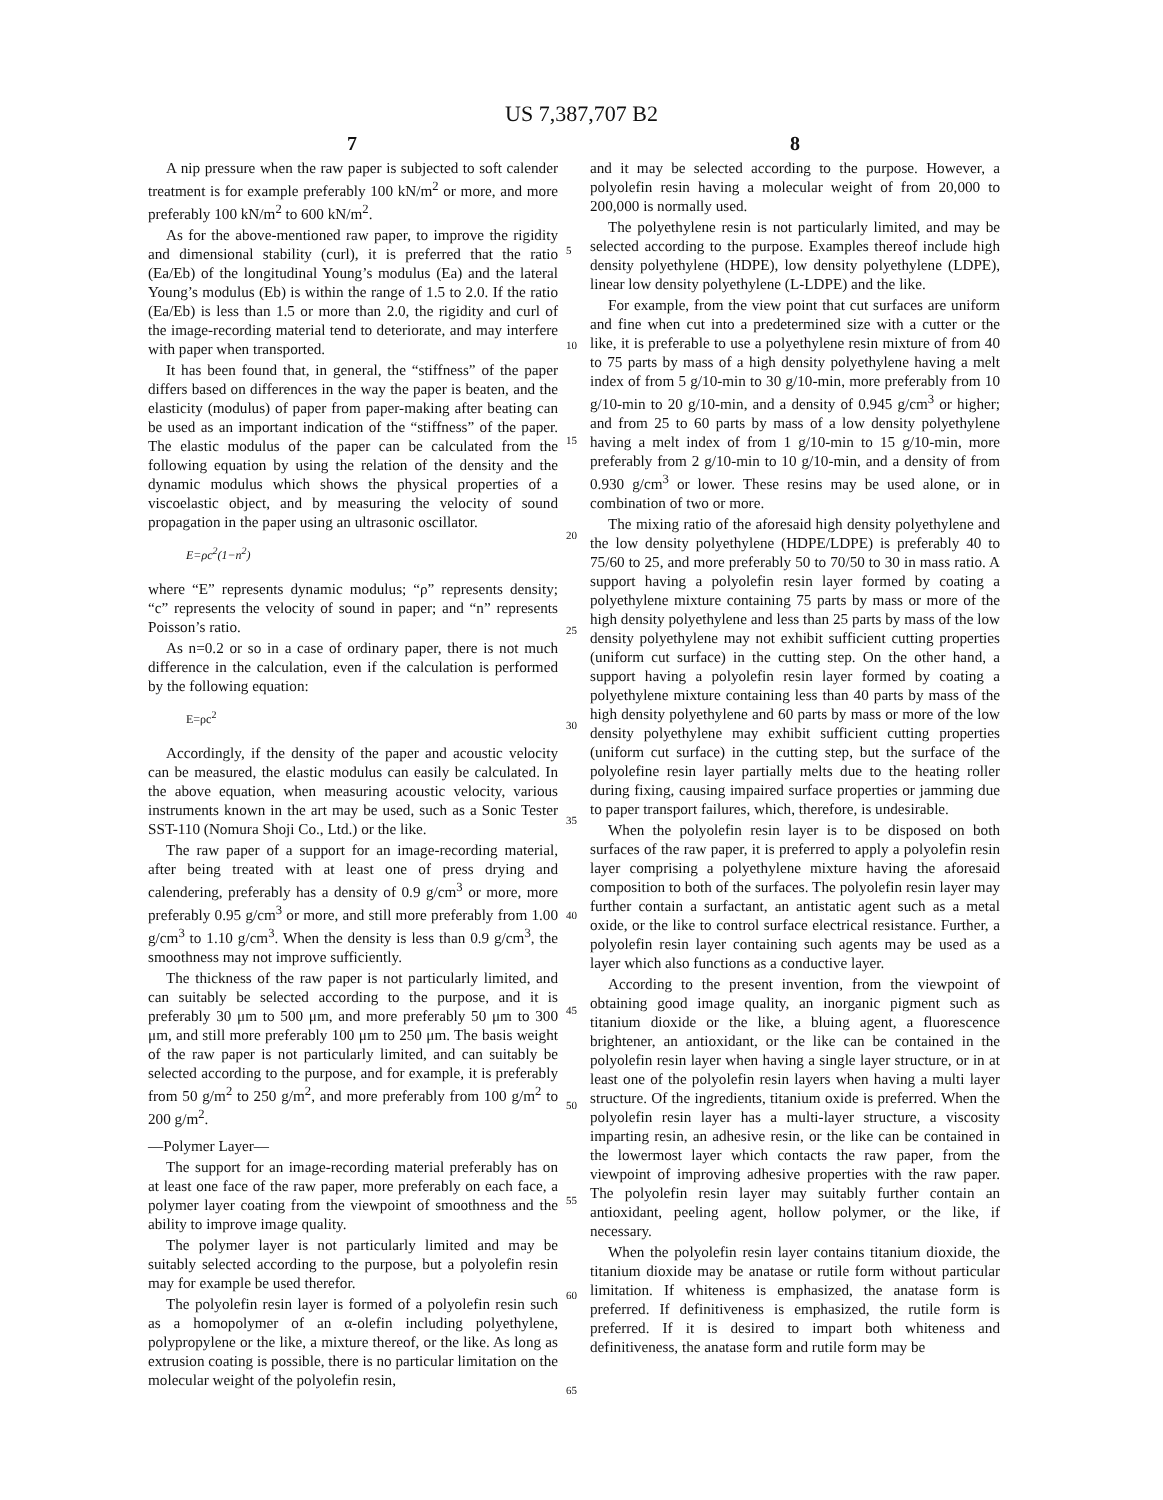US 7,387,707 B2
7 8
A nip pressure when the raw paper is subjected to soft calender treatment is for example preferably 100 kN/m<sup>2</sup> or more, and more preferably 100 kN/m<sup>2</sup> to 600 kN/m<sup>2</sup>.
As for the above-mentioned raw paper, to improve the rigidity and dimensional stability (curl), it is preferred that the ratio (Ea/Eb) of the longitudinal Young’s modulus (Ea) and the lateral Young’s modulus (Eb) is within the range of 1.5 to 2.0. If the ratio (Ea/Eb) is less than 1.5 or more than 2.0, the rigidity and curl of the image-recording material tend to deteriorate, and may interfere with paper when transported.
It has been found that, in general, the “stiffness” of the paper differs based on differences in the way the paper is beaten, and the elasticity (modulus) of paper from paper-making after beating can be used as an important indication of the “stiffness” of the paper. The elastic modulus of the paper can be calculated from the following equation by using the relation of the density and the dynamic modulus which shows the physical properties of a viscoelastic object, and by measuring the velocity of sound propagation in the paper using an ultrasonic oscillator.
E=ρc<sup>2</sup>(1−n<sup>2</sup>)
where “E” represents dynamic modulus; “ρ” represents density; “c” represents the velocity of sound in paper; and “n” represents Poisson’s ratio.
As n=0.2 or so in a case of ordinary paper, there is not much difference in the calculation, even if the calculation is performed by the following equation:
E=ρc<sup>2</sup>
Accordingly, if the density of the paper and acoustic velocity can be measured, the elastic modulus can easily be calculated. In the above equation, when measuring acoustic velocity, various instruments known in the art may be used, such as a Sonic Tester SST-110 (Nomura Shoji Co., Ltd.) or the like.
The raw paper of a support for an image-recording material, after being treated with at least one of press drying and calendering, preferably has a density of 0.9 g/cm<sup>3</sup> or more, more preferably 0.95 g/cm<sup>3</sup> or more, and still more preferably from 1.00 g/cm<sup>3</sup> to 1.10 g/cm<sup>3</sup>. When the density is less than 0.9 g/cm<sup>3</sup>, the smoothness may not improve sufficiently.
The thickness of the raw paper is not particularly limited, and can suitably be selected according to the purpose, and it is preferably 30 μm to 500 μm, and more preferably 50 μm to 300 μm, and still more preferably 100 μm to 250 μm. The basis weight of the raw paper is not particularly limited, and can suitably be selected according to the purpose, and for example, it is preferably from 50 g/m<sup>2</sup> to 250 g/m<sup>2</sup>, and more preferably from 100 g/m<sup>2</sup> to 200 g/m<sup>2</sup>.
—Polymer Layer—
The support for an image-recording material preferably has on at least one face of the raw paper, more preferably on each face, a polymer layer coating from the viewpoint of smoothness and the ability to improve image quality.
The polymer layer is not particularly limited and may be suitably selected according to the purpose, but a polyolefin resin may for example be used therefor.
The polyolefin resin layer is formed of a polyolefin resin such as a homopolymer of an α-olefin including polyethylene, polypropylene or the like, a mixture thereof, or the like. As long as extrusion coating is possible, there is no particular limitation on the molecular weight of the polyolefin resin,
5
10
15
20
25
30
35
40
45
50
55
60
65
and it may be selected according to the purpose. However, a polyolefin resin having a molecular weight of from 20,000 to 200,000 is normally used.
The polyethylene resin is not particularly limited, and may be selected according to the purpose. Examples thereof include high density polyethylene (HDPE), low density polyethylene (LDPE), linear low density polyethylene (L-LDPE) and the like.
For example, from the view point that cut surfaces are uniform and fine when cut into a predetermined size with a cutter or the like, it is preferable to use a polyethylene resin mixture of from 40 to 75 parts by mass of a high density polyethylene having a melt index of from 5 g/10-min to 30 g/10-min, more preferably from 10 g/10-min to 20 g/10-min, and a density of 0.945 g/cm<sup>3</sup> or higher; and from 25 to 60 parts by mass of a low density polyethylene having a melt index of from 1 g/10-min to 15 g/10-min, more preferably from 2 g/10-min to 10 g/10-min, and a density of from 0.930 g/cm<sup>3</sup> or lower. These resins may be used alone, or in combination of two or more.
The mixing ratio of the aforesaid high density polyethylene and the low density polyethylene (HDPE/LDPE) is preferably 40 to 75/60 to 25, and more preferably 50 to 70/50 to 30 in mass ratio. A support having a polyolefin resin layer formed by coating a polyethylene mixture containing 75 parts by mass or more of the high density polyethylene and less than 25 parts by mass of the low density polyethylene may not exhibit sufficient cutting properties (uniform cut surface) in the cutting step. On the other hand, a support having a polyolefin resin layer formed by coating a polyethylene mixture containing less than 40 parts by mass of the high density polyethylene and 60 parts by mass or more of the low density polyethylene may exhibit sufficient cutting properties (uniform cut surface) in the cutting step, but the surface of the polyolefine resin layer partially melts due to the heating roller during fixing, causing impaired surface properties or jamming due to paper transport failures, which, therefore, is undesirable.
When the polyolefin resin layer is to be disposed on both surfaces of the raw paper, it is preferred to apply a polyolefin resin layer comprising a polyethylene mixture having the aforesaid composition to both of the surfaces. The polyolefin resin layer may further contain a surfactant, an antistatic agent such as a metal oxide, or the like to control surface electrical resistance. Further, a polyolefin resin layer containing such agents may be used as a layer which also functions as a conductive layer.
According to the present invention, from the viewpoint of obtaining good image quality, an inorganic pigment such as titanium dioxide or the like, a bluing agent, a fluorescence brightener, an antioxidant, or the like can be contained in the polyolefin resin layer when having a single layer structure, or in at least one of the polyolefin resin layers when having a multi layer structure. Of the ingredients, titanium oxide is preferred. When the polyolefin resin layer has a multi-layer structure, a viscosity imparting resin, an adhesive resin, or the like can be contained in the lowermost layer which contacts the raw paper, from the viewpoint of improving adhesive properties with the raw paper. The polyolefin resin layer may suitably further contain an antioxidant, peeling agent, hollow polymer, or the like, if necessary.
When the polyolefin resin layer contains titanium dioxide, the titanium dioxide may be anatase or rutile form without particular limitation. If whiteness is emphasized, the anatase form is preferred. If definitiveness is emphasized, the rutile form is preferred. If it is desired to impart both whiteness and definitiveness, the anatase form and rutile form may be